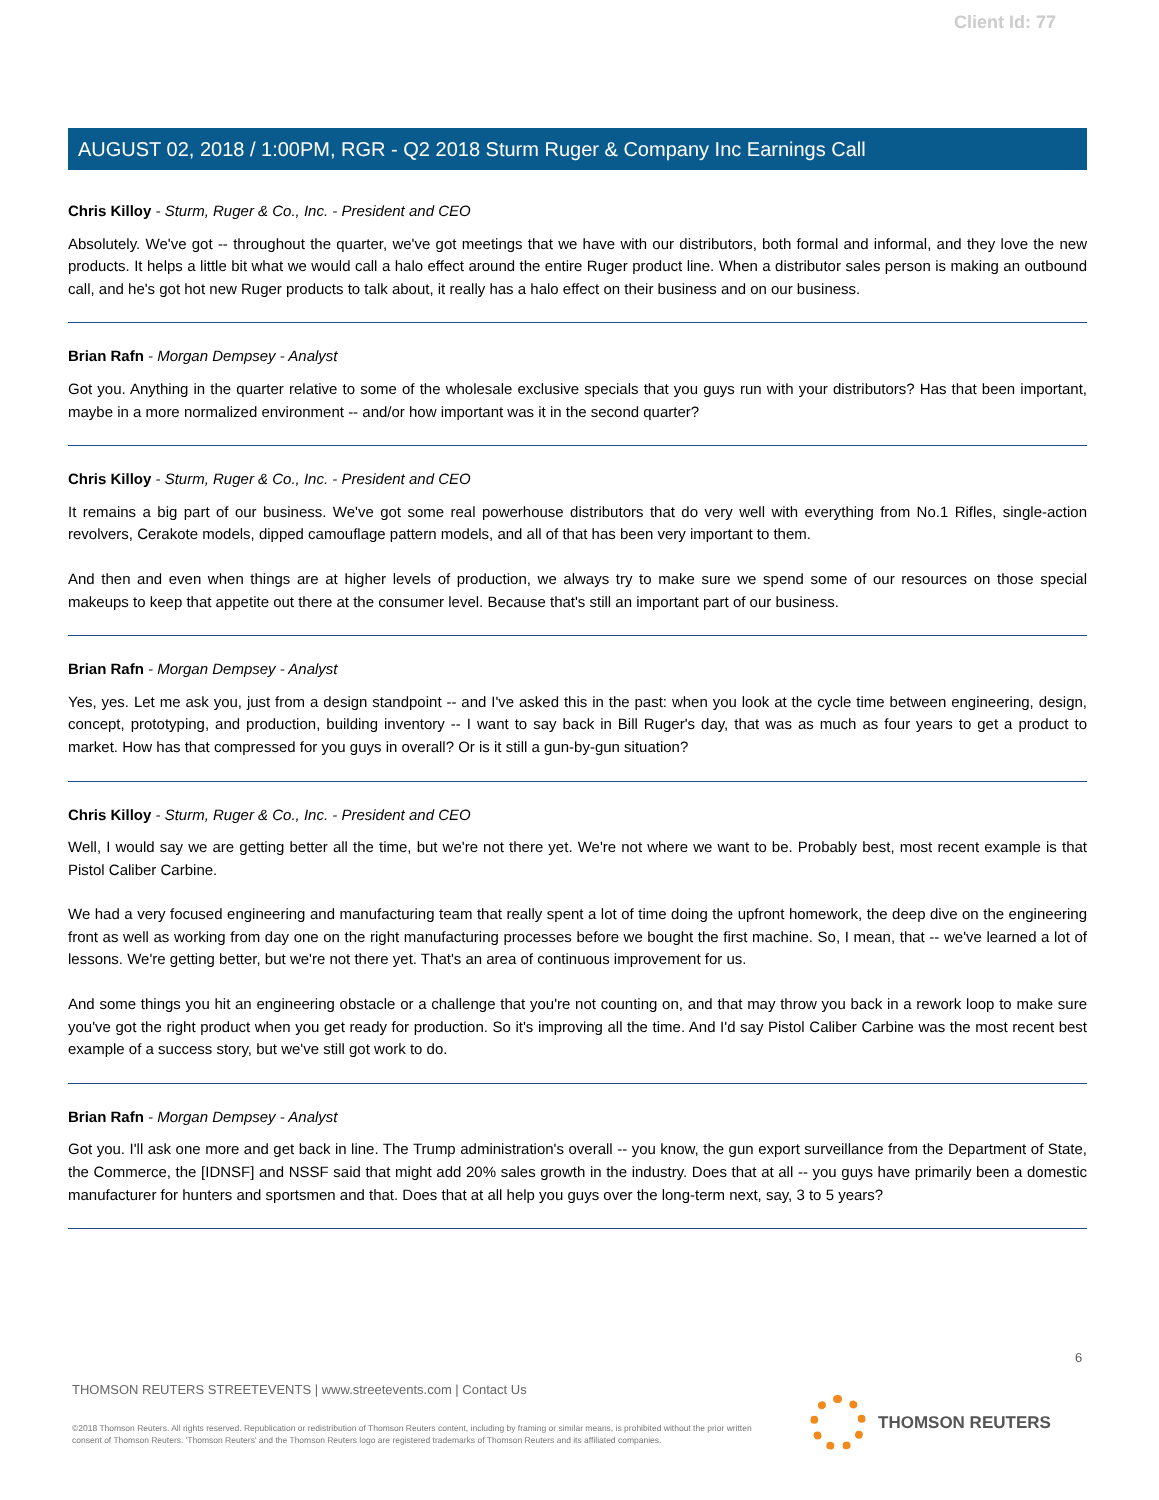Client Id: 77
AUGUST 02, 2018 / 1:00PM, RGR - Q2 2018 Sturm Ruger & Company Inc Earnings Call
Chris Killoy - Sturm, Ruger & Co., Inc. - President and CEO
Absolutely. We've got -- throughout the quarter, we've got meetings that we have with our distributors, both formal and informal, and they love the new products. It helps a little bit what we would call a halo effect around the entire Ruger product line. When a distributor sales person is making an outbound call, and he's got hot new Ruger products to talk about, it really has a halo effect on their business and on our business.
Brian Rafn - Morgan Dempsey - Analyst
Got you. Anything in the quarter relative to some of the wholesale exclusive specials that you guys run with your distributors? Has that been important, maybe in a more normalized environment -- and/or how important was it in the second quarter?
Chris Killoy - Sturm, Ruger & Co., Inc. - President and CEO
It remains a big part of our business. We've got some real powerhouse distributors that do very well with everything from No.1 Rifles, single-action revolvers, Cerakote models, dipped camouflage pattern models, and all of that has been very important to them.
And then and even when things are at higher levels of production, we always try to make sure we spend some of our resources on those special makeups to keep that appetite out there at the consumer level. Because that's still an important part of our business.
Brian Rafn - Morgan Dempsey - Analyst
Yes, yes. Let me ask you, just from a design standpoint -- and I've asked this in the past: when you look at the cycle time between engineering, design, concept, prototyping, and production, building inventory -- I want to say back in Bill Ruger's day, that was as much as four years to get a product to market. How has that compressed for you guys in overall? Or is it still a gun-by-gun situation?
Chris Killoy - Sturm, Ruger & Co., Inc. - President and CEO
Well, I would say we are getting better all the time, but we're not there yet. We're not where we want to be. Probably best, most recent example is that Pistol Caliber Carbine.
We had a very focused engineering and manufacturing team that really spent a lot of time doing the upfront homework, the deep dive on the engineering front as well as working from day one on the right manufacturing processes before we bought the first machine. So, I mean, that -- we've learned a lot of lessons. We're getting better, but we're not there yet. That's an area of continuous improvement for us.
And some things you hit an engineering obstacle or a challenge that you're not counting on, and that may throw you back in a rework loop to make sure you've got the right product when you get ready for production. So it's improving all the time. And I'd say Pistol Caliber Carbine was the most recent best example of a success story, but we've still got work to do.
Brian Rafn - Morgan Dempsey - Analyst
Got you. I'll ask one more and get back in line. The Trump administration's overall -- you know, the gun export surveillance from the Department of State, the Commerce, the [IDNSF] and NSSF said that might add 20% sales growth in the industry. Does that at all -- you guys have primarily been a domestic manufacturer for hunters and sportsmen and that. Does that at all help you guys over the long-term next, say, 3 to 5 years?
6
THOMSON REUTERS STREETEVENTS | www.streetevents.com | Contact Us
©2018 Thomson Reuters. All rights reserved. Republication or redistribution of Thomson Reuters content, including by framing or similar means, is prohibited without the prior written consent of Thomson Reuters. 'Thomson Reuters' and the Thomson Reuters logo are registered trademarks of Thomson Reuters and its affiliated companies.
THOMSON REUTERS